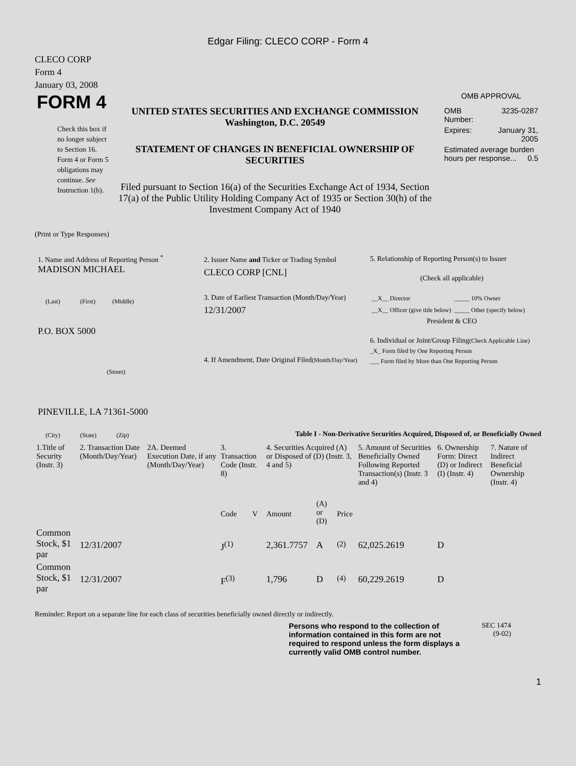Edgar Filing: CLECO CORP - Form 4
CLECO CORP
Form 4
January 03, 2008
FORM 4
Check this box if no longer subject to Section 16. Form 4 or Form 5 obligations may continue. See Instruction 1(b).
UNITED STATES SECURITIES AND EXCHANGE COMMISSION
Washington, D.C. 20549
STATEMENT OF CHANGES IN BENEFICIAL OWNERSHIP OF SECURITIES
Filed pursuant to Section 16(a) of the Securities Exchange Act of 1934, Section 17(a) of the Public Utility Holding Company Act of 1935 or Section 30(h) of the Investment Company Act of 1940
OMB APPROVAL
| OMB Number: | 3235-0287 |
| Expires: | January 31, 2005 |
| Estimated average burden hours per response... 0.5 | |
(Print or Type Responses)
1. Name and Address of Reporting Person <sup>*</sup>
MADISON MICHAEL
(Last) (First) (Middle)
P.O. BOX 5000
(Street)
PINEVILLE, LA 71361-5000
(City) (State) (Zip)
2. Issuer Name and Ticker or Trading Symbol
CLECO CORP [CNL]
3. Date of Earliest Transaction (Month/Day/Year)
12/31/2007
4. If Amendment, Date Original Filed(Month/Day/Year)
5. Relationship of Reporting Person(s) to Issuer
(Check all applicable)
| __X__ Director | _____ 10% Owner |
| __X__ Officer (give title below) | _____ Other (specify below) |
President & CEO
6. Individual or Joint/Group Filing(Check Applicable Line)
_X_ Form filed by One Reporting Person
___ Form filed by More than One Reporting Person
Table I - Non-Derivative Securities Acquired, Disposed of, or Beneficially Owned
| 1.Title of Security (Instr. 3) | 2. Transaction Date (Month/Day/Year) | 2A. Deemed Execution Date, if any (Month/Day/Year) | 3. Transaction Code (Instr. 8) | | 4. Securities Acquired (A) or Disposed of (D) (Instr. 3, 4 and 5) | | | 5. Amount of Securities Beneficially Owned Following Reported Transaction(s) (Instr. 3 and 4) | 6. Ownership Form: Direct (D) or Indirect (I) (Instr. 4) | 7. Nature of Indirect Beneficial Ownership (Instr. 4) |
| --- | --- | --- | --- | --- | --- | --- | --- | --- | --- | --- |
| | | | Code | V | Amount | (A) or (D) | Price | | | |
| Common Stock, $1 par | 12/31/2007 | | J<sup>(1)</sup> | | 2,361.7757 | A | <sup>(2)</sup> | 62,025.2619 | D | |
| Common Stock, $1 par | 12/31/2007 | | F<sup>(3)</sup> | | 1,796 | D | <sup>(4)</sup> | 60,229.2619 | D | |
Reminder: Report on a separate line for each class of securities beneficially owned directly or indirectly.
Persons who respond to the collection of information contained in this form are not required to respond unless the form displays a currently valid OMB control number.
SEC 1474
(9-02)
1